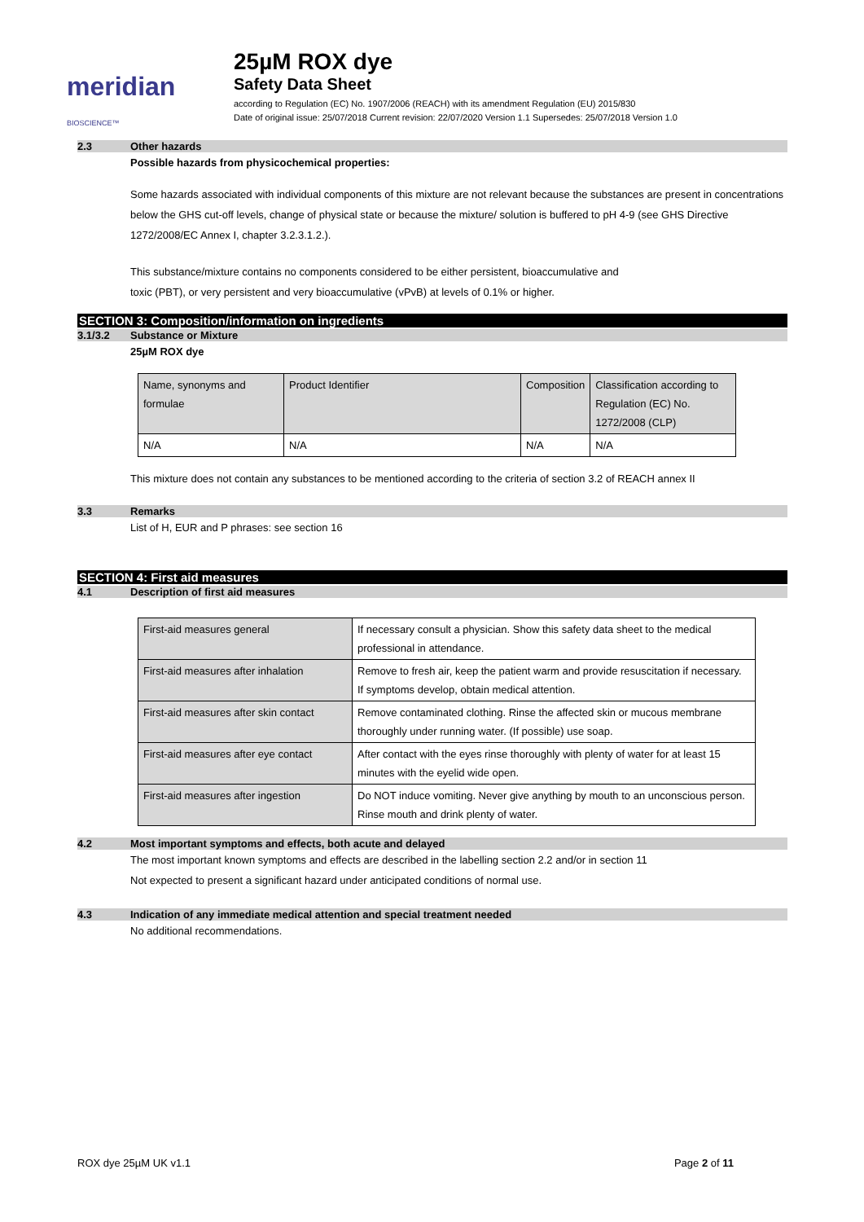meridian BIOSCIENCE™
25µM ROX dye
Safety Data Sheet
according to Regulation (EC) No. 1907/2006 (REACH) with its amendment Regulation (EU) 2015/830
Date of original issue: 25/07/2018 Current revision: 22/07/2020 Version 1.1 Supersedes: 25/07/2018 Version 1.0
2.3 Other hazards
Possible hazards from physicochemical properties:
Some hazards associated with individual components of this mixture are not relevant because the substances are present in concentrations below the GHS cut-off levels, change of physical state or because the mixture/ solution is buffered to pH 4-9 (see GHS Directive 1272/2008/EC Annex I, chapter 3.2.3.1.2.).
This substance/mixture contains no components considered to be either persistent, bioaccumulative and
toxic (PBT), or very persistent and very bioaccumulative (vPvB) at levels of 0.1% or higher.
SECTION 3: Composition/information on ingredients
3.1/3.2 Substance or Mixture
25µM ROX dye
| Name, synonyms and formulae | Product Identifier | Composition | Classification according to Regulation (EC) No. 1272/2008 (CLP) |
| N/A | N/A | N/A | N/A |
This mixture does not contain any substances to be mentioned according to the criteria of section 3.2 of REACH annex II
3.3 Remarks
List of H, EUR and P phrases: see section 16
SECTION 4: First aid measures
4.1 Description of first aid measures
| First-aid measures general | If necessary consult a physician. Show this safety data sheet to the medical professional in attendance. |
| First-aid measures after inhalation | Remove to fresh air, keep the patient warm and provide resuscitation if necessary. If symptoms develop, obtain medical attention. |
| First-aid measures after skin contact | Remove contaminated clothing. Rinse the affected skin or mucous membrane thoroughly under running water. (If possible) use soap. |
| First-aid measures after eye contact | After contact with the eyes rinse thoroughly with plenty of water for at least 15 minutes with the eyelid wide open. |
| First-aid measures after ingestion | Do NOT induce vomiting. Never give anything by mouth to an unconscious person. Rinse mouth and drink plenty of water. |
4.2 Most important symptoms and effects, both acute and delayed
The most important known symptoms and effects are described in the labelling section 2.2 and/or in section 11
Not expected to present a significant hazard under anticipated conditions of normal use.
4.3 Indication of any immediate medical attention and special treatment needed
No additional recommendations.
ROX dye 25µM UK v1.1 Page 2 of 11